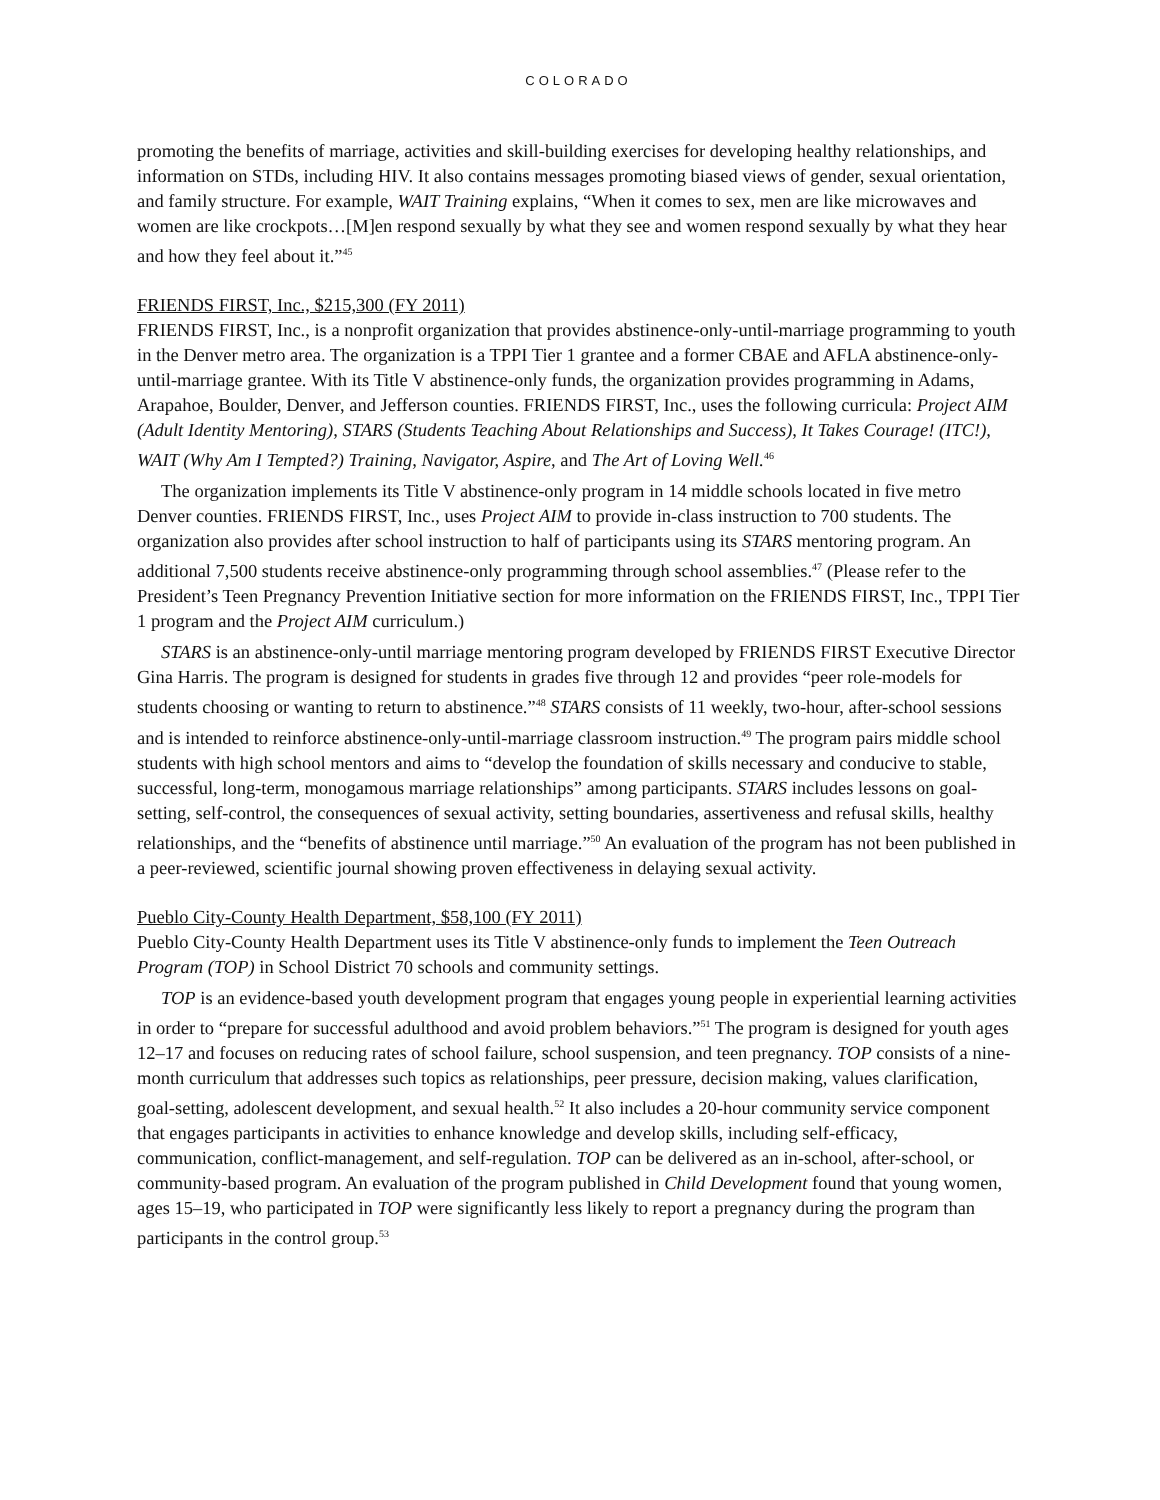COLORADO
promoting the benefits of marriage, activities and skill-building exercises for developing healthy relationships, and information on STDs, including HIV. It also contains messages promoting biased views of gender, sexual orientation, and family structure. For example, WAIT Training explains, “When it comes to sex, men are like microwaves and women are like crockpots…[M]en respond sexually by what they see and women respond sexually by what they hear and how they feel about it.”<sup>45</sup>
FRIENDS FIRST, Inc., $215,300 (FY 2011)
FRIENDS FIRST, Inc., is a nonprofit organization that provides abstinence-only-until-marriage programming to youth in the Denver metro area. The organization is a TPPI Tier 1 grantee and a former CBAE and AFLA abstinence-only-until-marriage grantee. With its Title V abstinence-only funds, the organization provides programming in Adams, Arapahoe, Boulder, Denver, and Jefferson counties. FRIENDS FIRST, Inc., uses the following curricula: Project AIM (Adult Identity Mentoring), STARS (Students Teaching About Relationships and Success), It Takes Courage! (ITC!), WAIT (Why Am I Tempted?) Training, Navigator, Aspire, and The Art of Loving Well.<sup>46</sup>
The organization implements its Title V abstinence-only program in 14 middle schools located in five metro Denver counties. FRIENDS FIRST, Inc., uses Project AIM to provide in-class instruction to 700 students. The organization also provides after school instruction to half of participants using its STARS mentoring program. An additional 7,500 students receive abstinence-only programming through school assemblies.<sup>47</sup> (Please refer to the President’s Teen Pregnancy Prevention Initiative section for more information on the FRIENDS FIRST, Inc., TPPI Tier 1 program and the Project AIM curriculum.)
STARS is an abstinence-only-until marriage mentoring program developed by FRIENDS FIRST Executive Director Gina Harris. The program is designed for students in grades five through 12 and provides “peer role-models for students choosing or wanting to return to abstinence.”<sup>48</sup> STARS consists of 11 weekly, two-hour, after-school sessions and is intended to reinforce abstinence-only-until-marriage classroom instruction.<sup>49</sup> The program pairs middle school students with high school mentors and aims to “develop the foundation of skills necessary and conducive to stable, successful, long-term, monogamous marriage relationships” among participants. STARS includes lessons on goal-setting, self-control, the consequences of sexual activity, setting boundaries, assertiveness and refusal skills, healthy relationships, and the “benefits of abstinence until marriage.”<sup>50</sup> An evaluation of the program has not been published in a peer-reviewed, scientific journal showing proven effectiveness in delaying sexual activity.
Pueblo City-County Health Department, $58,100 (FY 2011)
Pueblo City-County Health Department uses its Title V abstinence-only funds to implement the Teen Outreach Program (TOP) in School District 70 schools and community settings.
TOP is an evidence-based youth development program that engages young people in experiential learning activities in order to “prepare for successful adulthood and avoid problem behaviors.”<sup>51</sup> The program is designed for youth ages 12–17 and focuses on reducing rates of school failure, school suspension, and teen pregnancy. TOP consists of a nine-month curriculum that addresses such topics as relationships, peer pressure, decision making, values clarification, goal-setting, adolescent development, and sexual health.<sup>52</sup> It also includes a 20-hour community service component that engages participants in activities to enhance knowledge and develop skills, including self-efficacy, communication, conflict-management, and self-regulation. TOP can be delivered as an in-school, after-school, or community-based program. An evaluation of the program published in Child Development found that young women, ages 15–19, who participated in TOP were significantly less likely to report a pregnancy during the program than participants in the control group.<sup>53</sup>